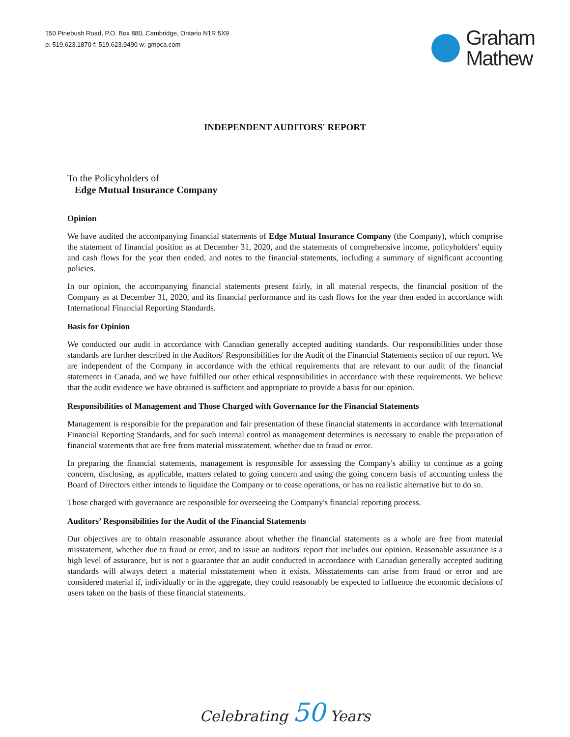150 Pinebush Road, P.O. Box 880, Cambridge, Ontario N1R 5X9
p: 519.623.1870 f: 519.623.9490 w: gmpca.com
Graham
Mathew
INDEPENDENT AUDITORS' REPORT
To the Policyholders of
Edge Mutual Insurance Company
Opinion
We have audited the accompanying financial statements of Edge Mutual Insurance Company (the Company), which comprise the statement of financial position as at December 31, 2020, and the statements of comprehensive income, policyholders' equity and cash flows for the year then ended, and notes to the financial statements, including a summary of significant accounting policies.
In our opinion, the accompanying financial statements present fairly, in all material respects, the financial position of the Company as at December 31, 2020, and its financial performance and its cash flows for the year then ended in accordance with International Financial Reporting Standards.
Basis for Opinion
We conducted our audit in accordance with Canadian generally accepted auditing standards. Our responsibilities under those standards are further described in the Auditors' Responsibilities for the Audit of the Financial Statements section of our report. We are independent of the Company in accordance with the ethical requirements that are relevant to our audit of the financial statements in Canada, and we have fulfilled our other ethical responsibilities in accordance with these requirements. We believe that the audit evidence we have obtained is sufficient and appropriate to provide a basis for our opinion.
Responsibilities of Management and Those Charged with Governance for the Financial Statements
Management is responsible for the preparation and fair presentation of these financial statements in accordance with International Financial Reporting Standards, and for such internal control as management determines is necessary to enable the preparation of financial statements that are free from material misstatement, whether due to fraud or error.
In preparing the financial statements, management is responsible for assessing the Company's ability to continue as a going concern, disclosing, as applicable, matters related to going concern and using the going concern basis of accounting unless the Board of Directors either intends to liquidate the Company or to cease operations, or has no realistic alternative but to do so.
Those charged with governance are responsible for overseeing the Company's financial reporting process.
Auditors’ Responsibilities for the Audit of the Financial Statements
Our objectives are to obtain reasonable assurance about whether the financial statements as a whole are free from material misstatement, whether due to fraud or error, and to issue an auditors' report that includes our opinion. Reasonable assurance is a high level of assurance, but is not a guarantee that an audit conducted in accordance with Canadian generally accepted auditing standards will always detect a material misstatement when it exists. Misstatements can arise from fraud or error and are considered material if, individually or in the aggregate, they could reasonably be expected to influence the economic decisions of users taken on the basis of these financial statements.
Celebrating 50 Years